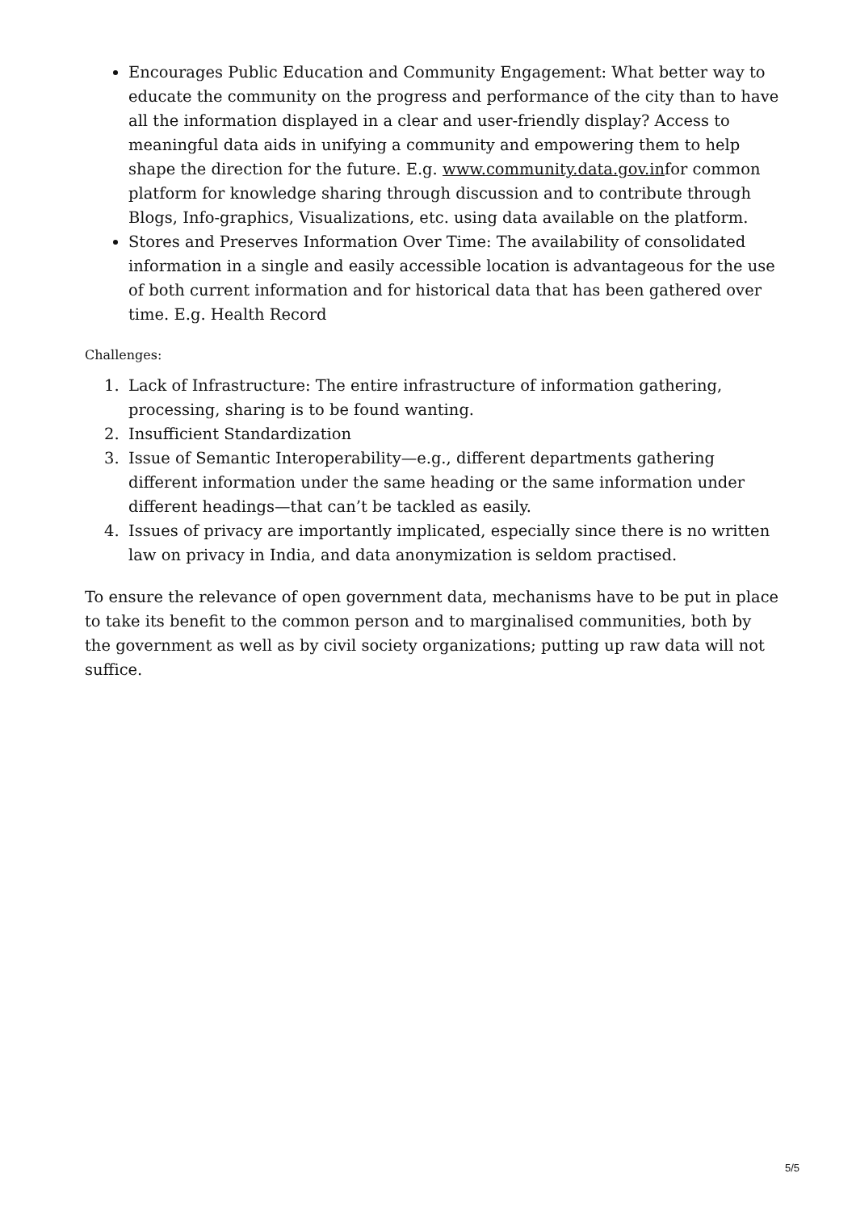Encourages Public Education and Community Engagement: What better way to educate the community on the progress and performance of the city than to have all the information displayed in a clear and user-friendly display? Access to meaningful data aids in unifying a community and empowering them to help shape the direction for the future. E.g. www.community.data.gov.infor common platform for knowledge sharing through discussion and to contribute through Blogs, Info-graphics, Visualizations, etc. using data available on the platform.
Stores and Preserves Information Over Time: The availability of consolidated information in a single and easily accessible location is advantageous for the use of both current information and for historical data that has been gathered over time. E.g. Health Record
Challenges:
1. Lack of Infrastructure: The entire infrastructure of information gathering, processing, sharing is to be found wanting.
2. Insufficient Standardization
3. Issue of Semantic Interoperability—e.g., different departments gathering different information under the same heading or the same information under different headings—that can’t be tackled as easily.
4. Issues of privacy are importantly implicated, especially since there is no written law on privacy in India, and data anonymization is seldom practised.
To ensure the relevance of open government data, mechanisms have to be put in place to take its benefit to the common person and to marginalised communities, both by the government as well as by civil society organizations; putting up raw data will not suffice.
5/5